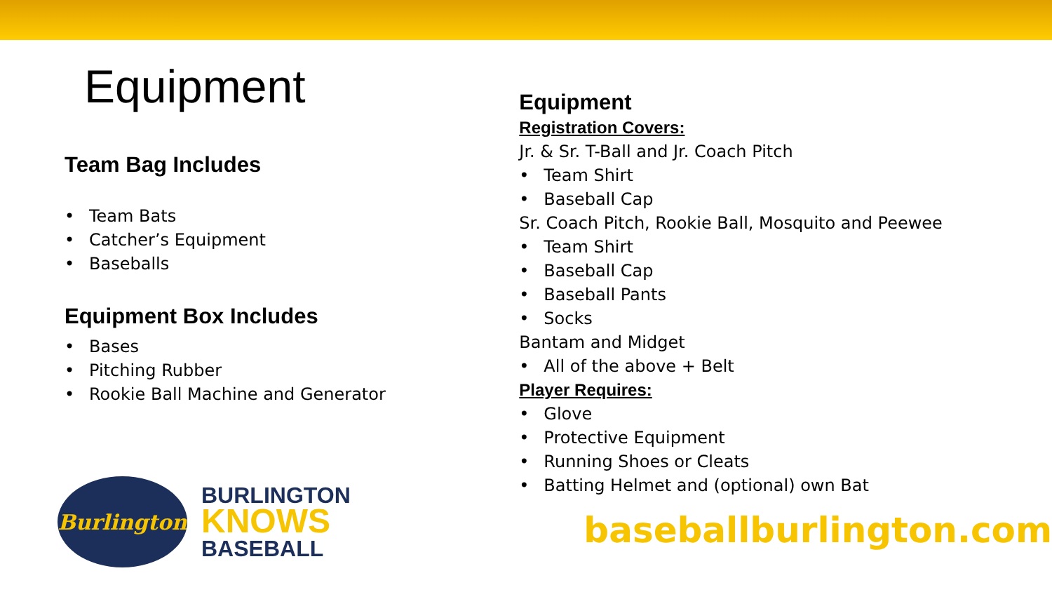Equipment
Team Bag Includes
• Team Bats
• Catcher’s Equipment
• Baseballs
Equipment Box Includes
• Bases
• Pitching Rubber
• Rookie Ball Machine and Generator
Burlington
BURLINGTON
KNOWS
BASEBALL
Equipment
Registration Covers:
Jr. & Sr. T-Ball and Jr. Coach Pitch
• Team Shirt
• Baseball Cap
Sr. Coach Pitch, Rookie Ball, Mosquito and Peewee
• Team Shirt
• Baseball Cap
• Baseball Pants
• Socks
Bantam and Midget
• All of the above + Belt
Player Requires:
• Glove
• Protective Equipment
• Running Shoes or Cleats
• Batting Helmet and (optional) own Bat
baseballburlington.com